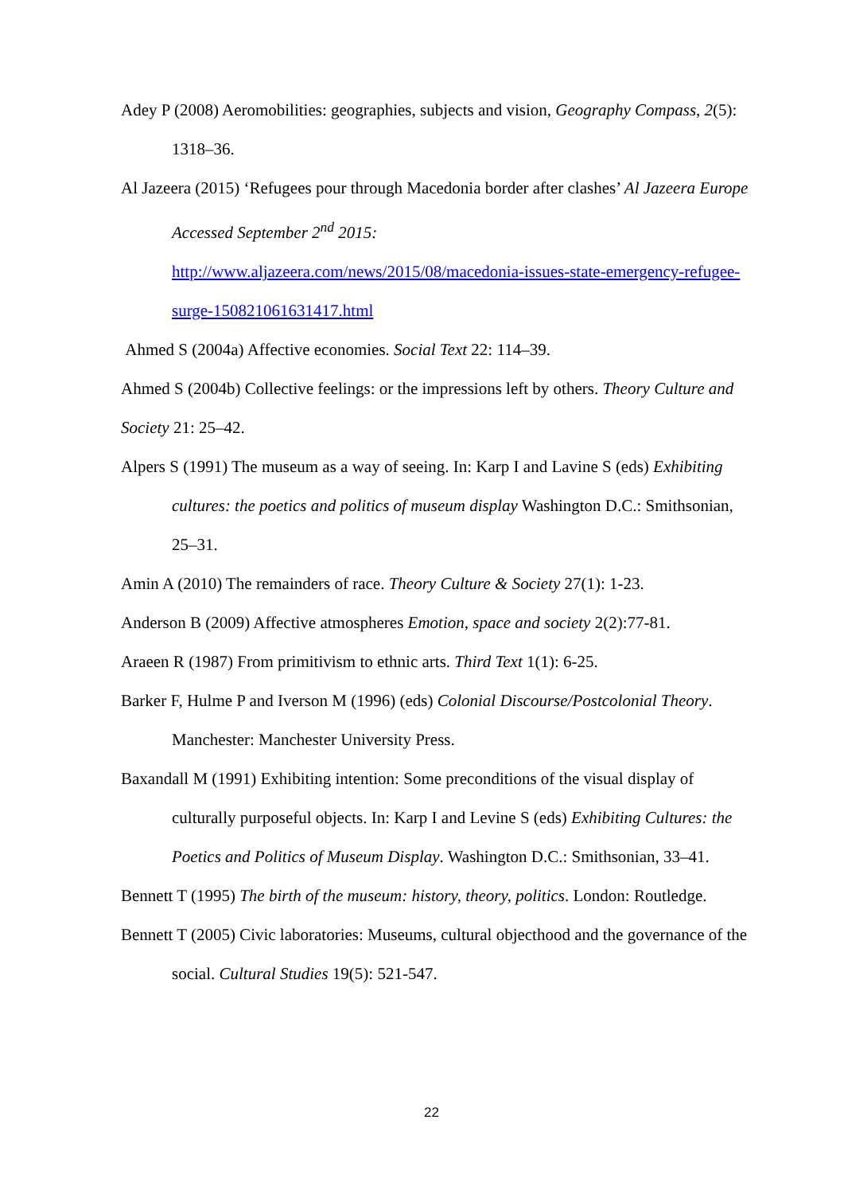Adey P (2008) Aeromobilities: geographies, subjects and vision, Geography Compass, 2(5): 1318–36.
Al Jazeera (2015) ‘Refugees pour through Macedonia border after clashes’ Al Jazeera Europe Accessed September 2<sup>nd</sup> 2015:
http://www.aljazeera.com/news/2015/08/macedonia-issues-state-emergency-refugee-surge-150821061631417.html
Ahmed S (2004a) Affective economies. Social Text 22: 114–39.
Ahmed S (2004b) Collective feelings: or the impressions left by others. Theory Culture and Society 21: 25–42.
Alpers S (1991) The museum as a way of seeing. In: Karp I and Lavine S (eds) Exhibiting cultures: the poetics and politics of museum display Washington D.C.: Smithsonian, 25–31.
Amin A (2010) The remainders of race. Theory Culture & Society 27(1): 1-23.
Anderson B (2009) Affective atmospheres Emotion, space and society 2(2):77-81.
Araeen R (1987) From primitivism to ethnic arts. Third Text 1(1): 6-25.
Barker F, Hulme P and Iverson M (1996) (eds) Colonial Discourse/Postcolonial Theory. Manchester: Manchester University Press.
Baxandall M (1991) Exhibiting intention: Some preconditions of the visual display of culturally purposeful objects. In: Karp I and Levine S (eds) Exhibiting Cultures: the Poetics and Politics of Museum Display. Washington D.C.: Smithsonian, 33–41.
Bennett T (1995) The birth of the museum: history, theory, politics. London: Routledge.
Bennett T (2005) Civic laboratories: Museums, cultural objecthood and the governance of the social. Cultural Studies 19(5): 521-547.
22